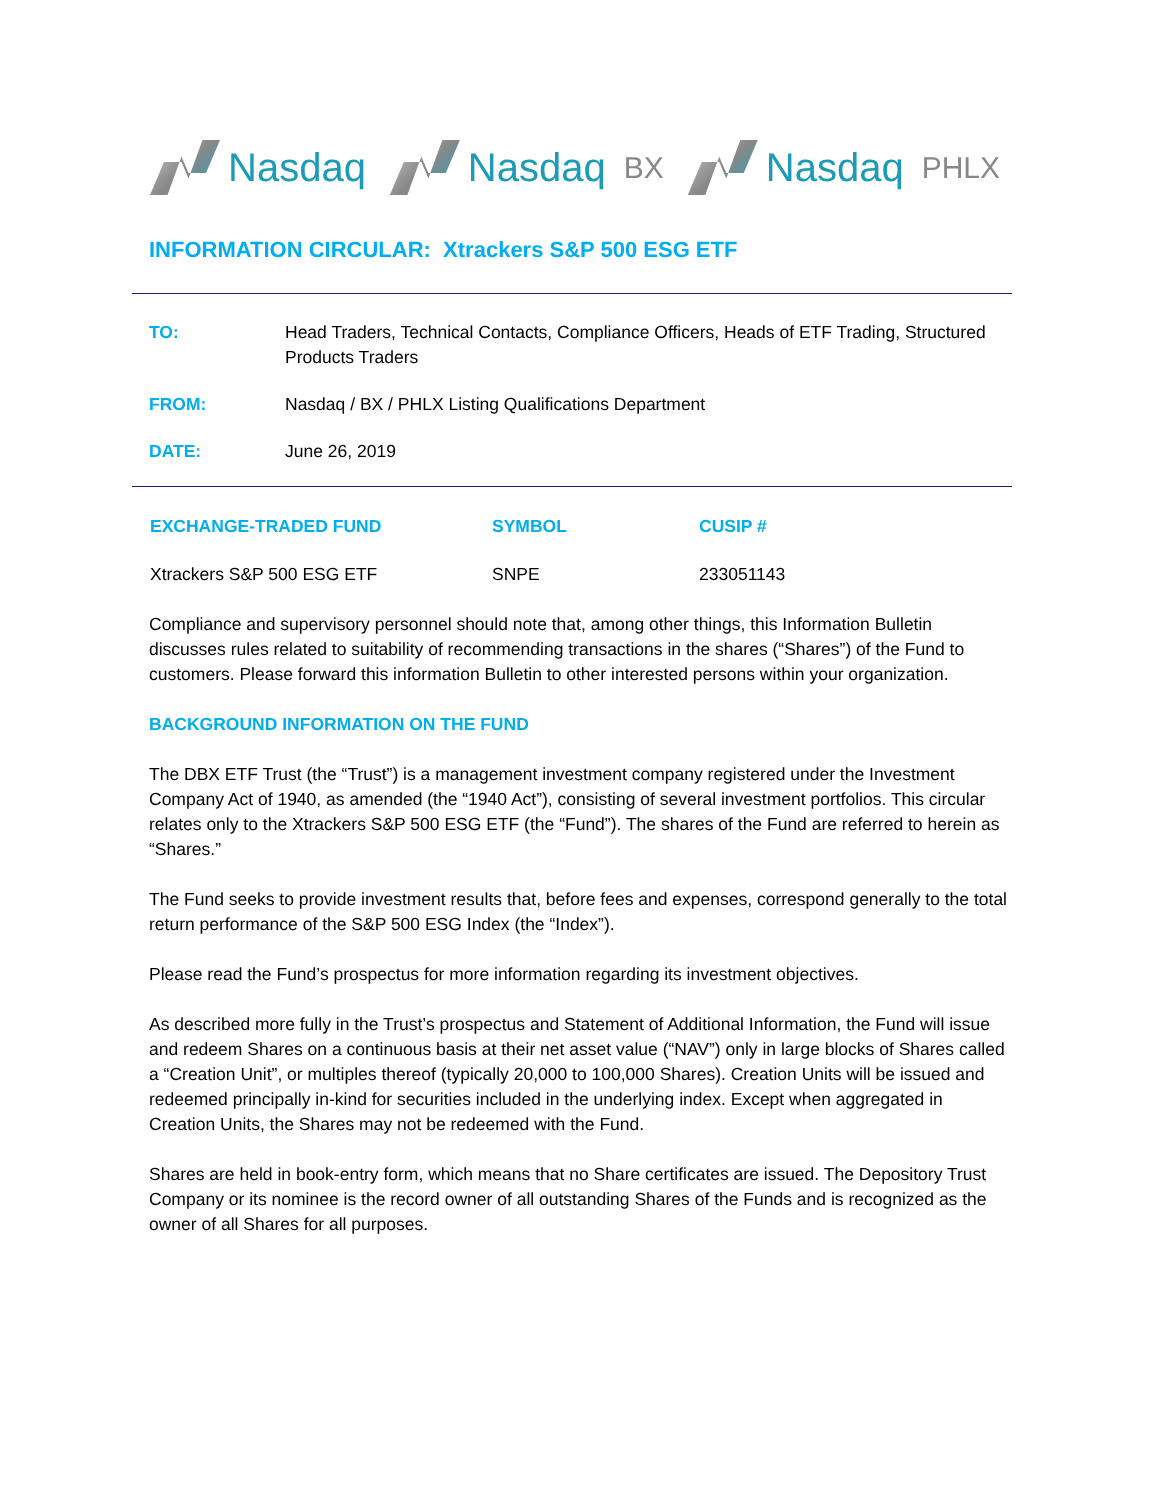Nasdaq Nasdaq BX
Nasdaq PHLX
INFORMATION CIRCULAR: Xtrackers S&P 500 ESG ETF
| TO: | Head Traders, Technical Contacts, Compliance Officers, Heads of ETF Trading, Structured Products Traders |
| FROM: | Nasdaq / BX / PHLX Listing Qualifications Department |
| DATE: | June 26, 2019 |
| EXCHANGE-TRADED FUND | SYMBOL | CUSIP # |
| --- | --- | --- |
| Xtrackers S&P 500 ESG ETF | SNPE | 233051143 |
Compliance and supervisory personnel should note that, among other things, this Information Bulletin discusses rules related to suitability of recommending transactions in the shares (“Shares”) of the Fund to customers. Please forward this information Bulletin to other interested persons within your organization.
BACKGROUND INFORMATION ON THE FUND
The DBX ETF Trust (the “Trust”) is a management investment company registered under the Investment Company Act of 1940, as amended (the “1940 Act”), consisting of several investment portfolios. This circular relates only to the Xtrackers S&P 500 ESG ETF (the “Fund”). The shares of the Fund are referred to herein as “Shares.”
The Fund seeks to provide investment results that, before fees and expenses, correspond generally to the total return performance of the S&P 500 ESG Index (the “Index”).
Please read the Fund’s prospectus for more information regarding its investment objectives.
As described more fully in the Trust’s prospectus and Statement of Additional Information, the Fund will issue and redeem Shares on a continuous basis at their net asset value (“NAV”) only in large blocks of Shares called a “Creation Unit”, or multiples thereof (typically 20,000 to 100,000 Shares). Creation Units will be issued and redeemed principally in-kind for securities included in the underlying index. Except when aggregated in Creation Units, the Shares may not be redeemed with the Fund.
Shares are held in book-entry form, which means that no Share certificates are issued. The Depository Trust Company or its nominee is the record owner of all outstanding Shares of the Funds and is recognized as the owner of all Shares for all purposes.